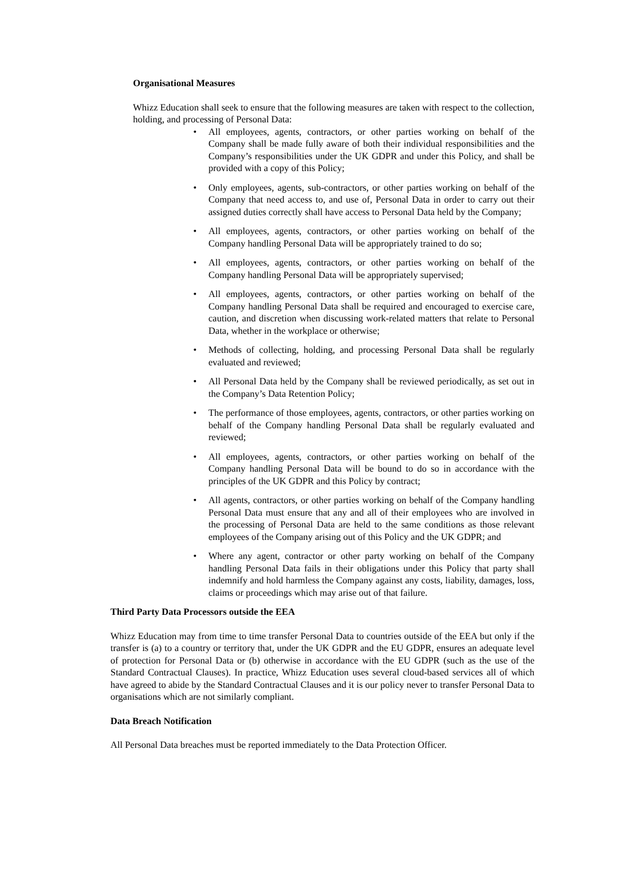Organisational Measures
Whizz Education shall seek to ensure that the following measures are taken with respect to the collection, holding, and processing of Personal Data:
• All employees, agents, contractors, or other parties working on behalf of the Company shall be made fully aware of both their individual responsibilities and the Company’s responsibilities under the UK GDPR and under this Policy, and shall be provided with a copy of this Policy;
• Only employees, agents, sub-contractors, or other parties working on behalf of the Company that need access to, and use of, Personal Data in order to carry out their assigned duties correctly shall have access to Personal Data held by the Company;
• All employees, agents, contractors, or other parties working on behalf of the Company handling Personal Data will be appropriately trained to do so;
• All employees, agents, contractors, or other parties working on behalf of the Company handling Personal Data will be appropriately supervised;
• All employees, agents, contractors, or other parties working on behalf of the Company handling Personal Data shall be required and encouraged to exercise care, caution, and discretion when discussing work-related matters that relate to Personal Data, whether in the workplace or otherwise;
• Methods of collecting, holding, and processing Personal Data shall be regularly evaluated and reviewed;
• All Personal Data held by the Company shall be reviewed periodically, as set out in the Company’s Data Retention Policy;
• The performance of those employees, agents, contractors, or other parties working on behalf of the Company handling Personal Data shall be regularly evaluated and reviewed;
• All employees, agents, contractors, or other parties working on behalf of the Company handling Personal Data will be bound to do so in accordance with the principles of the UK GDPR and this Policy by contract;
• All agents, contractors, or other parties working on behalf of the Company handling Personal Data must ensure that any and all of their employees who are involved in the processing of Personal Data are held to the same conditions as those relevant employees of the Company arising out of this Policy and the UK GDPR; and
• Where any agent, contractor or other party working on behalf of the Company handling Personal Data fails in their obligations under this Policy that party shall indemnify and hold harmless the Company against any costs, liability, damages, loss, claims or proceedings which may arise out of that failure.
Third Party Data Processors outside the EEA
Whizz Education may from time to time transfer Personal Data to countries outside of the EEA but only if the transfer is (a) to a country or territory that, under the UK GDPR and the EU GDPR, ensures an adequate level of protection for Personal Data or (b) otherwise in accordance with the EU GDPR (such as the use of the Standard Contractual Clauses). In practice, Whizz Education uses several cloud-based services all of which have agreed to abide by the Standard Contractual Clauses and it is our policy never to transfer Personal Data to organisations which are not similarly compliant.
Data Breach Notification
All Personal Data breaches must be reported immediately to the Data Protection Officer.